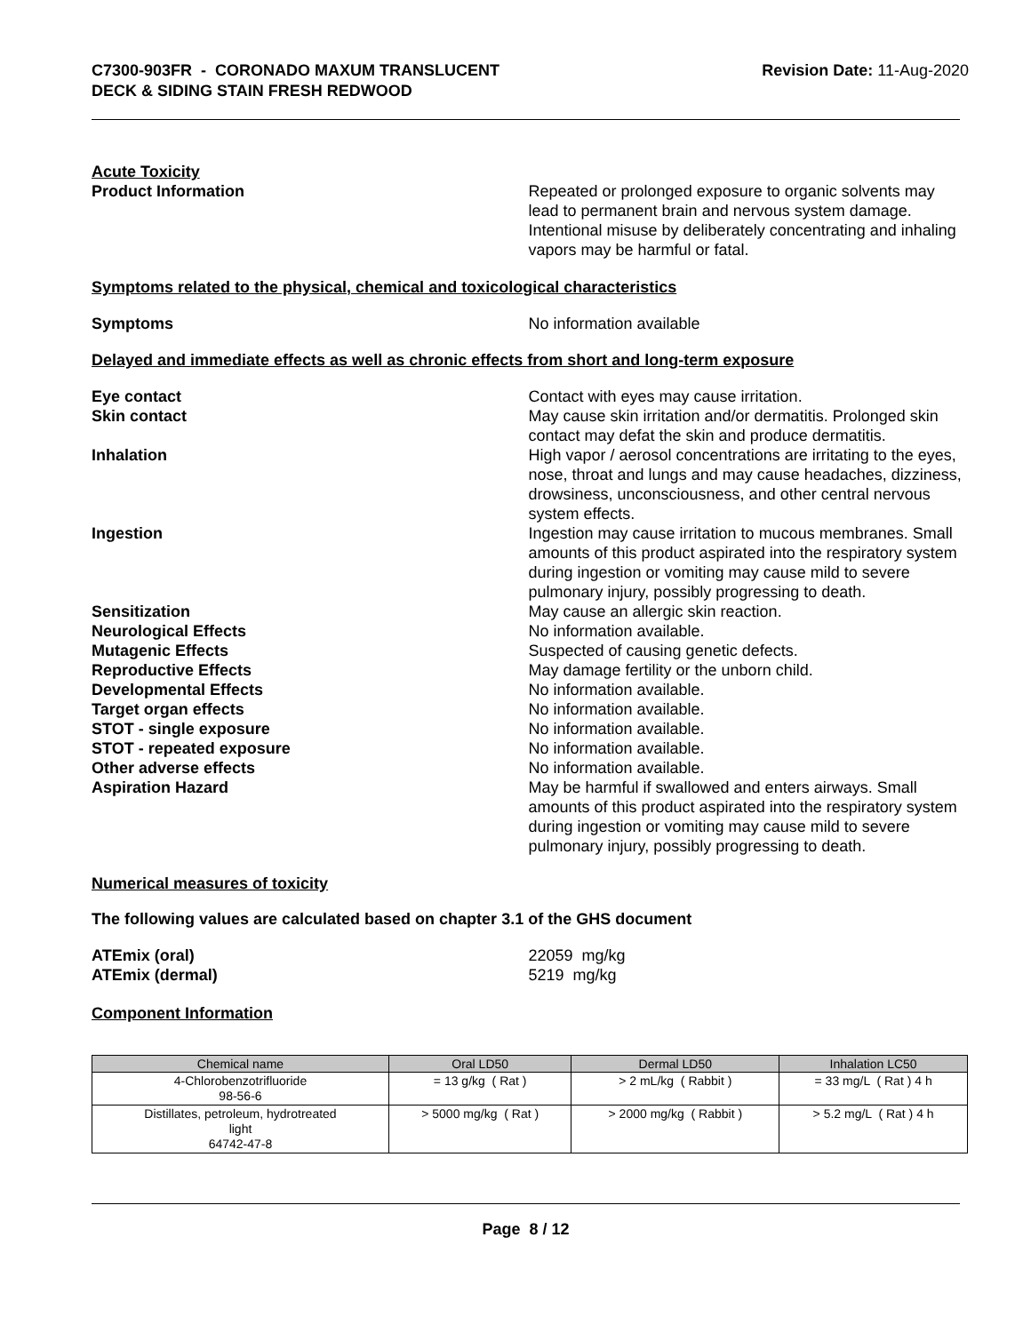C7300-903FR - CORONADO MAXUM TRANSLUCENT
DECK & SIDING STAIN FRESH REDWOOD
Revision Date: 11-Aug-2020
Acute Toxicity
Product Information Repeated or prolonged exposure to organic solvents may lead to permanent brain and nervous system damage. Intentional misuse by deliberately concentrating and inhaling vapors may be harmful or fatal.
Symptoms related to the physical, chemical and toxicological characteristics
Symptoms No information available
Delayed and immediate effects as well as chronic effects from short and long-term exposure
Eye contact Contact with eyes may cause irritation.
Skin contact May cause skin irritation and/or dermatitis. Prolonged skin contact may defat the skin and produce dermatitis.
Inhalation High vapor / aerosol concentrations are irritating to the eyes, nose, throat and lungs and may cause headaches, dizziness, drowsiness, unconsciousness, and other central nervous system effects.
Ingestion Ingestion may cause irritation to mucous membranes. Small amounts of this product aspirated into the respiratory system during ingestion or vomiting may cause mild to severe pulmonary injury, possibly progressing to death.
Sensitization May cause an allergic skin reaction.
Neurological Effects No information available.
Mutagenic Effects Suspected of causing genetic defects.
Reproductive Effects May damage fertility or the unborn child.
Developmental Effects No information available.
Target organ effects No information available.
STOT - single exposure No information available.
STOT - repeated exposure No information available.
Other adverse effects No information available.
Aspiration Hazard May be harmful if swallowed and enters airways. Small amounts of this product aspirated into the respiratory system during ingestion or vomiting may cause mild to severe pulmonary injury, possibly progressing to death.
Numerical measures of toxicity
The following values are calculated based on chapter 3.1 of the GHS document
ATEmix (oral) 22059 mg/kg
ATEmix (dermal) 5219 mg/kg
Component Information
| Chemical name | Oral LD50 | Dermal LD50 | Inhalation LC50 |
| --- | --- | --- | --- |
| 4-Chlorobenzotrifluoride 98-56-6 | = 13 g/kg ( Rat ) | > 2 mL/kg ( Rabbit ) | = 33 mg/L ( Rat ) 4 h |
| Distillates, petroleum, hydrotreated light 64742-47-8 | > 5000 mg/kg ( Rat ) | > 2000 mg/kg ( Rabbit ) | > 5.2 mg/L ( Rat ) 4 h |
Page 8 / 12